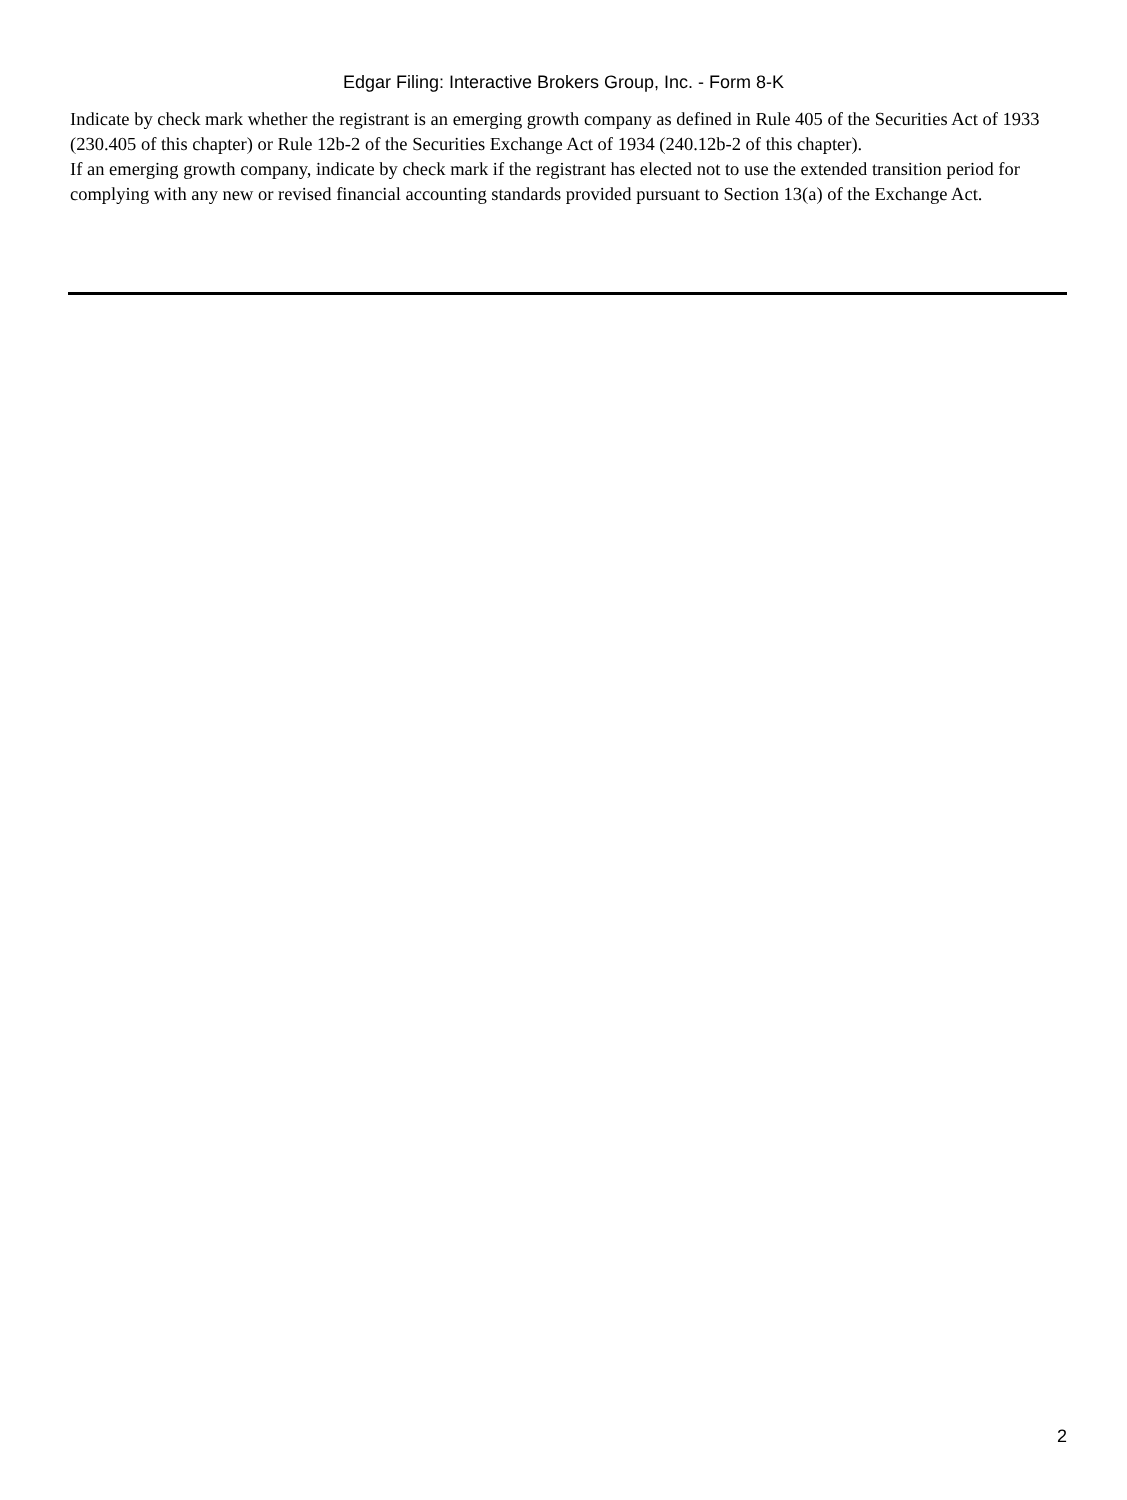Edgar Filing: Interactive Brokers Group, Inc. - Form 8-K
Indicate by check mark whether the registrant is an emerging growth company as defined in Rule 405 of the Securities Act of 1933 (230.405 of this chapter) or Rule 12b-2 of the Securities Exchange Act of 1934 (240.12b-2 of this chapter).
If an emerging growth company, indicate by check mark if the registrant has elected not to use the extended transition period for complying with any new or revised financial accounting standards provided pursuant to Section 13(a) of the Exchange Act.
2